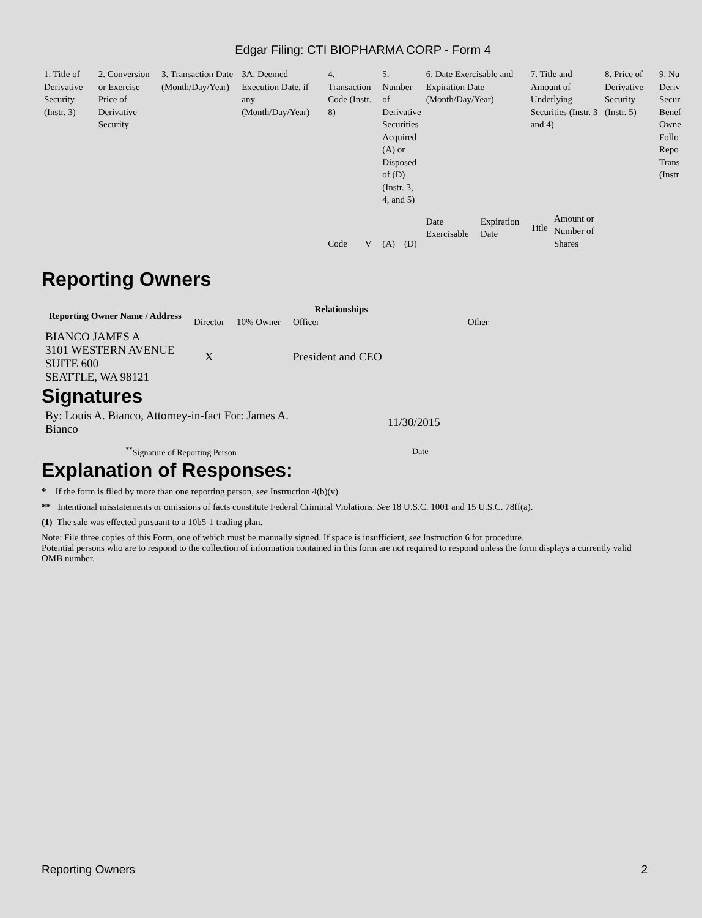Edgar Filing: CTI BIOPHARMA CORP - Form 4
| 1. Title of Derivative Security (Instr. 3) | 2. Conversion or Exercise Price of Derivative Security | 3. Transaction Date (Month/Day/Year) | 3A. Deemed Execution Date, if any (Month/Day/Year) | 4. Transaction Code (Instr. 8) | | 5. Number of Derivative Securities Acquired (A) or Disposed of (D) (Instr. 3, 4, and 5) | | 6. Date Exercisable and Expiration Date (Month/Day/Year) | | 7. Title and Amount of Underlying Securities (Instr. 3 and 4) | | 8. Price of Derivative Security (Instr. 5) | 9. Nu Deriv Secur Benef Owne Follo Repo Trans (Instr |
| | | | | Code | V | (A) | (D) | Date Exercisable | Expiration Date | Title | Amount or Number of Shares | | |
Reporting Owners
| Reporting Owner Name / Address | Relationships | | | |
| --- | --- | --- | --- | --- |
| | Director | 10% Owner | Officer | Other |
| BIANCO JAMES A 3101 WESTERN AVENUE SUITE 600 SEATTLE, WA 98121 | X | | President and CEO | |
Signatures
| By: Louis A. Bianco, Attorney-in-fact For: James A. Bianco | 11/30/2015 |
| <sup>**</sup> Signature of Reporting Person | Date |
Explanation of Responses:
* If the form is filed by more than one reporting person, see Instruction 4(b)(v).
** Intentional misstatements or omissions of facts constitute Federal Criminal Violations. See 18 U.S.C. 1001 and 15 U.S.C. 78ff(a).
(1) The sale was effected pursuant to a 10b5-1 trading plan.
Note: File three copies of this Form, one of which must be manually signed. If space is insufficient, see Instruction 6 for procedure.
Potential persons who are to respond to the collection of information contained in this form are not required to respond unless the form displays a currently valid OMB number.
Reporting Owners 2